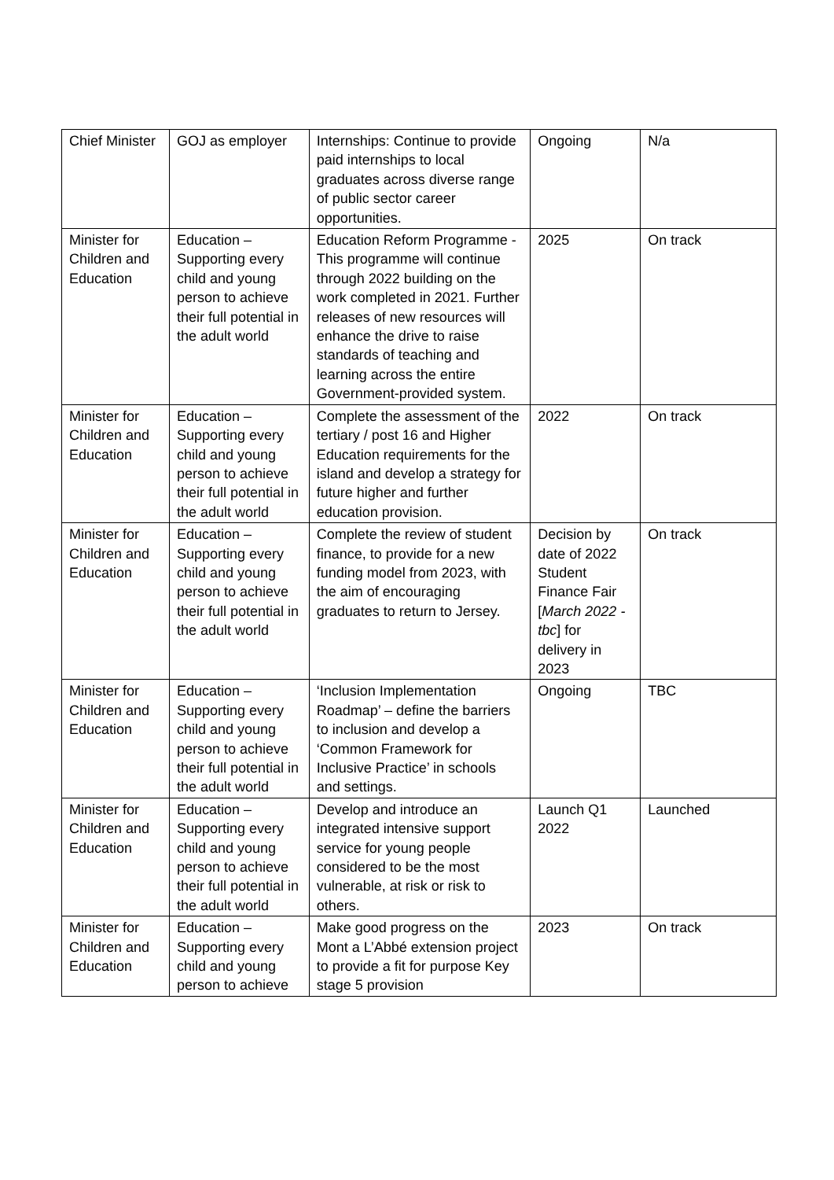| Chief Minister | GOJ as employer | Internships: Continue to provide paid internships to local graduates across diverse range of public sector career opportunities. | Ongoing | N/a |
| Minister for Children and Education | Education – Supporting every child and young person to achieve their full potential in the adult world | Education Reform Programme - This programme will continue through 2022 building on the work completed in 2021. Further releases of new resources will enhance the drive to raise standards of teaching and learning across the entire Government-provided system. | 2025 | On track |
| Minister for Children and Education | Education – Supporting every child and young person to achieve their full potential in the adult world | Complete the assessment of the tertiary / post 16 and Higher Education requirements for the island and develop a strategy for future higher and further education provision. | 2022 | On track |
| Minister for Children and Education | Education – Supporting every child and young person to achieve their full potential in the adult world | Complete the review of student finance, to provide for a new funding model from 2023, with the aim of encouraging graduates to return to Jersey. | Decision by date of 2022 Student Finance Fair [ March 2022 - tbc ] for delivery in 2023 | On track |
| Minister for Children and Education | Education – Supporting every child and young person to achieve their full potential in the adult world | ‘Inclusion Implementation Roadmap’ – define the barriers to inclusion and develop a ‘Common Framework for Inclusive Practice’ in schools and settings. | Ongoing | TBC |
| Minister for Children and Education | Education – Supporting every child and young person to achieve their full potential in the adult world | Develop and introduce an integrated intensive support service for young people considered to be the most vulnerable, at risk or risk to others. | Launch Q1 2022 | Launched |
| Minister for Children and Education | Education – Supporting every child and young person to achieve | Make good progress on the Mont a L’Abbé extension project to provide a fit for purpose Key stage 5 provision | 2023 | On track |